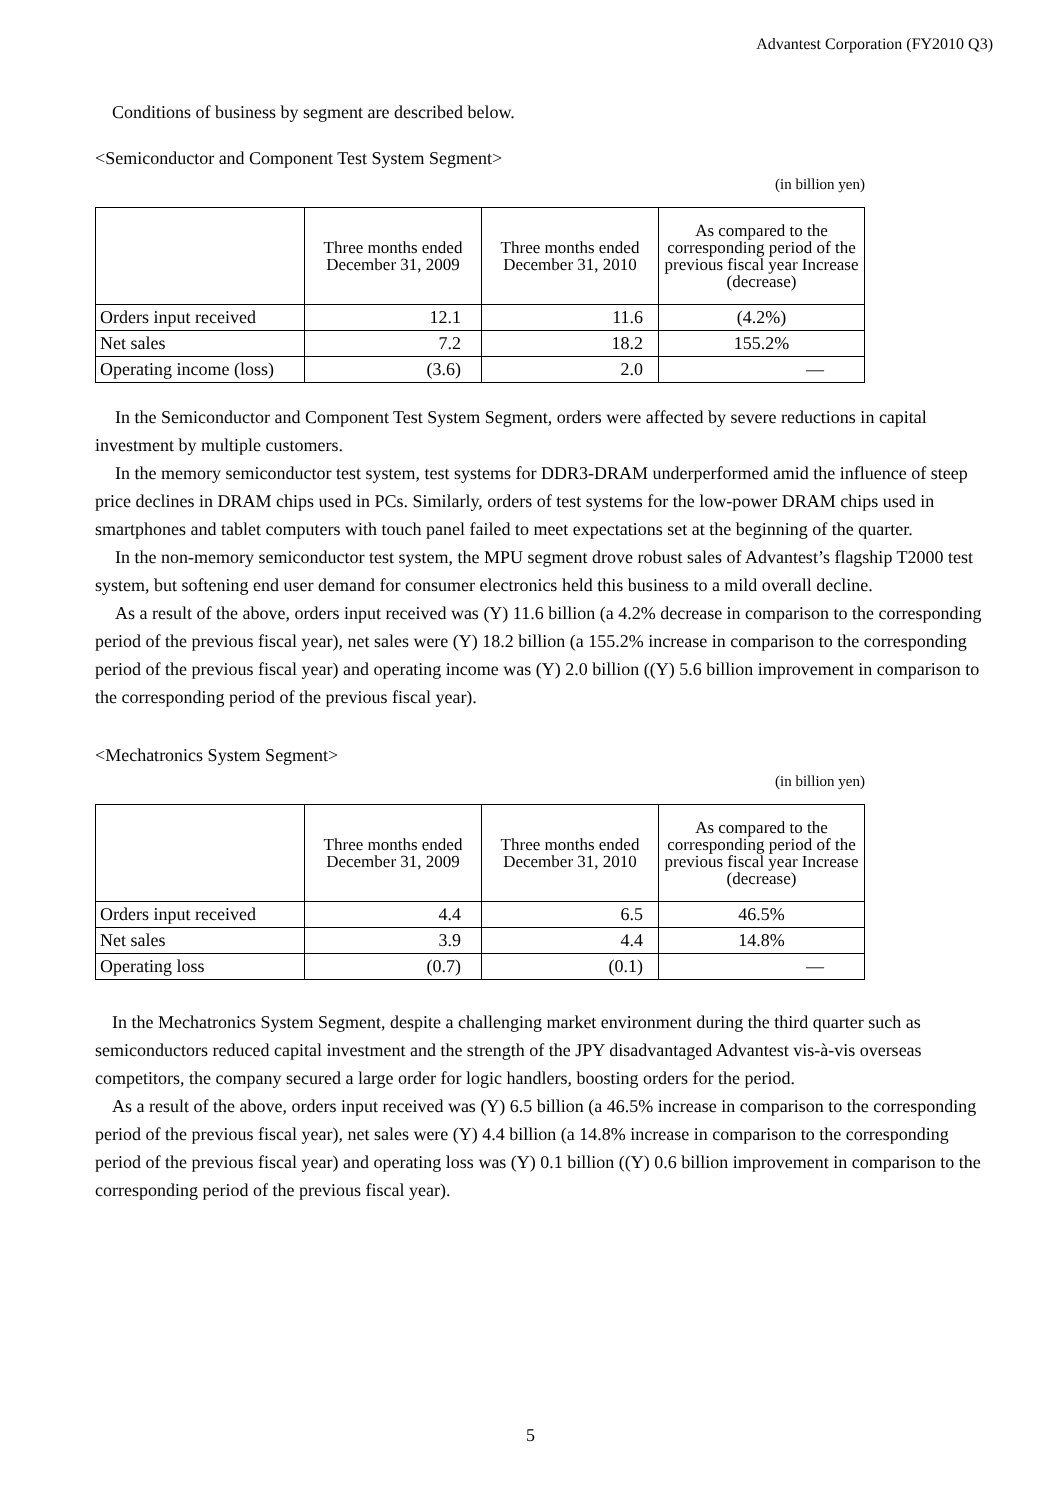Advantest Corporation (FY2010 Q3)
Conditions of business by segment are described below.
<Semiconductor and Component Test System Segment>
(in billion yen)
| | Three months ended December 31, 2009 | Three months ended December 31, 2010 | As compared to the corresponding period of the previous fiscal year Increase (decrease) |
| --- | --- | --- | --- |
| Orders input received | 12.1 | 11.6 | (4.2%) |
| Net sales | 7.2 | 18.2 | 155.2% |
| Operating income (loss) | (3.6) | 2.0 | ― |
In the Semiconductor and Component Test System Segment, orders were affected by severe reductions in capital investment by multiple customers.
In the memory semiconductor test system, test systems for DDR3-DRAM underperformed amid the influence of steep price declines in DRAM chips used in PCs. Similarly, orders of test systems for the low-power DRAM chips used in smartphones and tablet computers with touch panel failed to meet expectations set at the beginning of the quarter.
In the non-memory semiconductor test system, the MPU segment drove robust sales of Advantest’s flagship T2000 test system, but softening end user demand for consumer electronics held this business to a mild overall decline.
As a result of the above, orders input received was (Y) 11.6 billion (a 4.2% decrease in comparison to the corresponding period of the previous fiscal year), net sales were (Y) 18.2 billion (a 155.2% increase in comparison to the corresponding period of the previous fiscal year) and operating income was (Y) 2.0 billion ((Y) 5.6 billion improvement in comparison to the corresponding period of the previous fiscal year).
<Mechatronics System Segment>
(in billion yen)
| | Three months ended December 31, 2009 | Three months ended December 31, 2010 | As compared to the corresponding period of the previous fiscal year Increase (decrease) |
| --- | --- | --- | --- |
| Orders input received | 4.4 | 6.5 | 46.5% |
| Net sales | 3.9 | 4.4 | 14.8% |
| Operating loss | (0.7) | (0.1) | ― |
In the Mechatronics System Segment, despite a challenging market environment during the third quarter such as semiconductors reduced capital investment and the strength of the JPY disadvantaged Advantest vis-à-vis overseas competitors, the company secured a large order for logic handlers, boosting orders for the period.
As a result of the above, orders input received was (Y) 6.5 billion (a 46.5% increase in comparison to the corresponding period of the previous fiscal year), net sales were (Y) 4.4 billion (a 14.8% increase in comparison to the corresponding period of the previous fiscal year) and operating loss was (Y) 0.1 billion ((Y) 0.6 billion improvement in comparison to the corresponding period of the previous fiscal year).
5